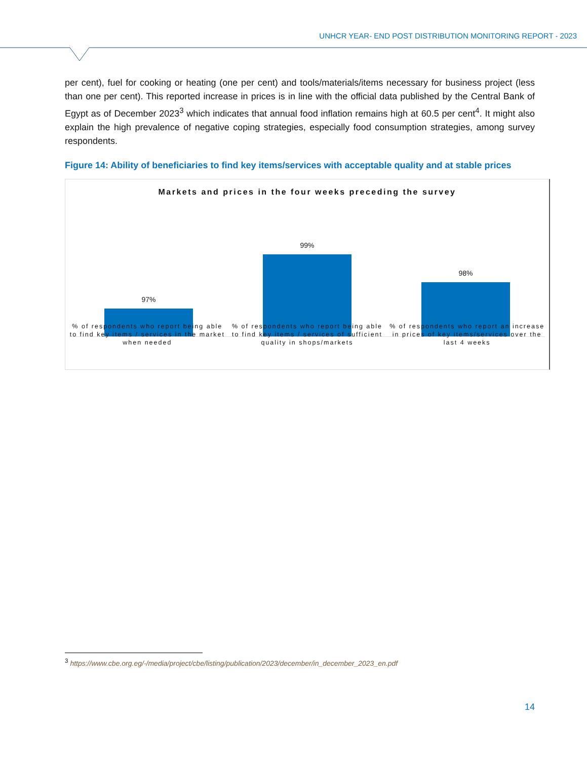UNHCR YEAR- END POST DISTRIBUTION MONITORING REPORT - 2023
per cent), fuel for cooking or heating (one per cent) and tools/materials/items necessary for business project (less than one per cent). This reported increase in prices is in line with the official data published by the Central Bank of Egypt as of December 2023<sup>3</sup> which indicates that annual food inflation remains high at 60.5 per cent<sup>4</sup>. It might also explain the high prevalence of negative coping strategies, especially food consumption strategies, among survey respondents.
Figure 14: Ability of beneficiaries to find key items/services with acceptable quality and at stable prices
Markets and prices in the four weeks preceding the survey
97% 99% 98%
% of respondents who report being able to find key items / services in the market when needed
% of respondents who report being able to find key items / services of sufficient quality in shops/markets
% of respondents who report an increase in prices of key items/services over the last 4 weeks
<sup>3</sup> https://www.cbe.org.eg/-/media/project/cbe/listing/publication/2023/december/in_december_2023_en.pdf
14